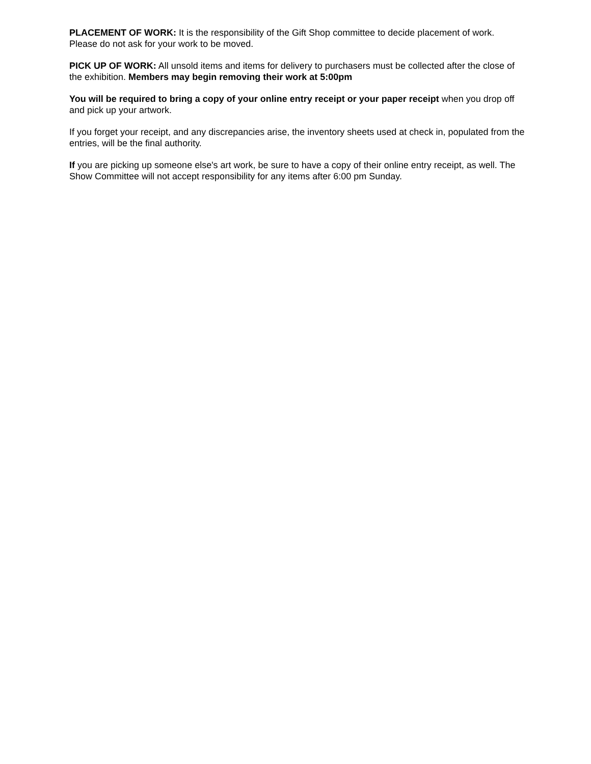PLACEMENT OF WORK: It is the responsibility of the Gift Shop committee to decide placement of work. Please do not ask for your work to be moved.
PICK UP OF WORK: All unsold items and items for delivery to purchasers must be collected after the close of the exhibition. Members may begin removing their work at 5:00pm
You will be required to bring a copy of your online entry receipt or your paper receipt when you drop off and pick up your artwork.
If you forget your receipt, and any discrepancies arise, the inventory sheets used at check in, populated from the entries, will be the final authority.
If you are picking up someone else's art work, be sure to have a copy of their online entry receipt, as well. The Show Committee will not accept responsibility for any items after 6:00 pm Sunday.